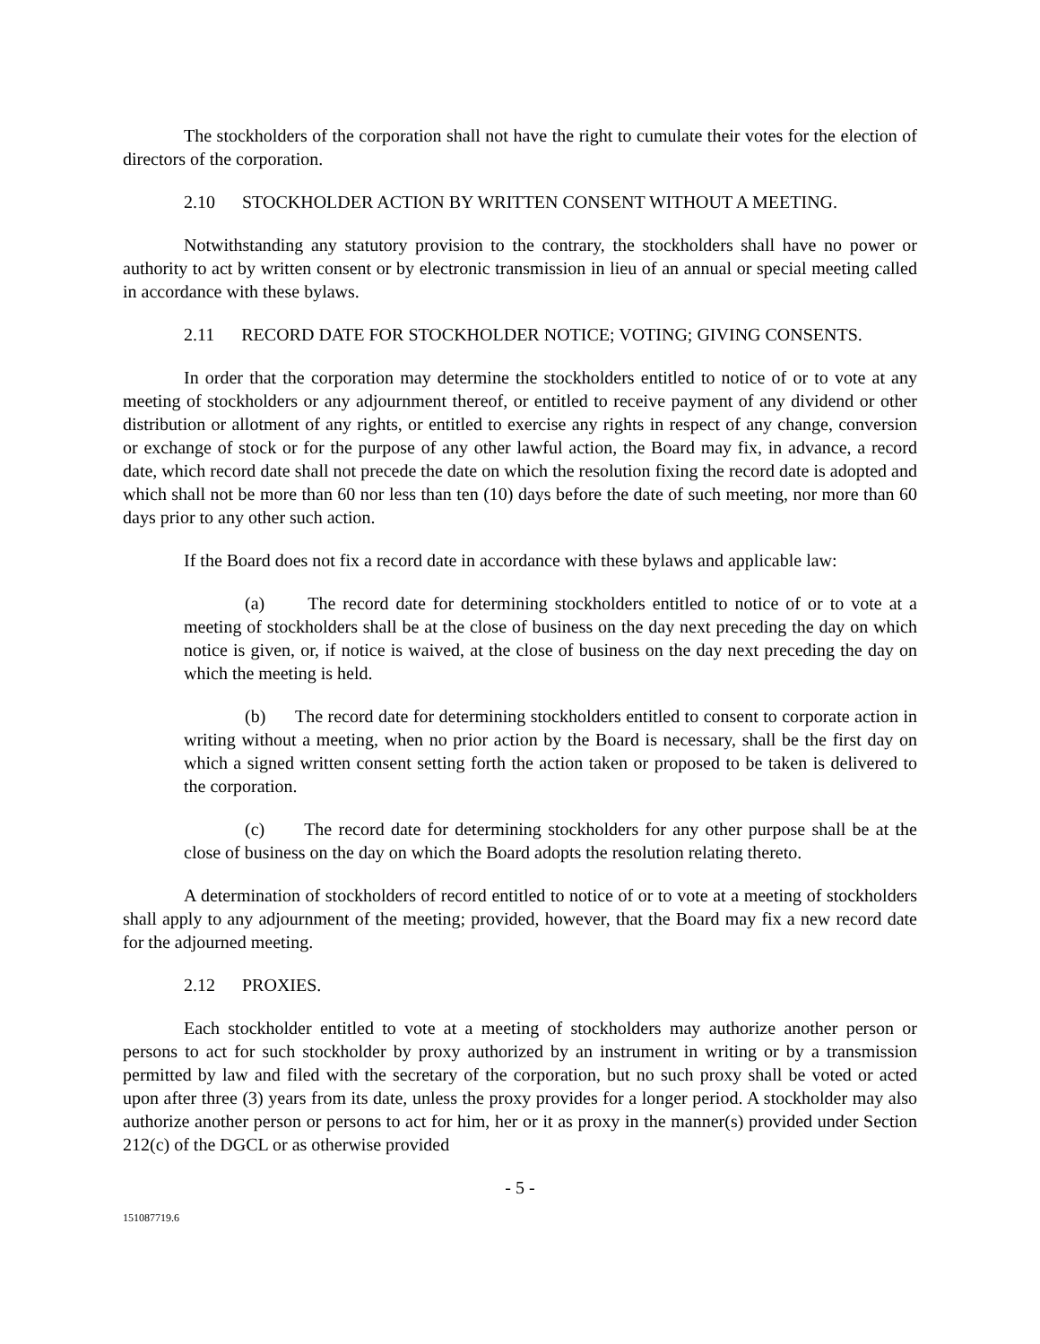The stockholders of the corporation shall not have the right to cumulate their votes for the election of directors of the corporation.
2.10 STOCKHOLDER ACTION BY WRITTEN CONSENT WITHOUT A MEETING.
Notwithstanding any statutory provision to the contrary, the stockholders shall have no power or authority to act by written consent or by electronic transmission in lieu of an annual or special meeting called in accordance with these bylaws.
2.11 RECORD DATE FOR STOCKHOLDER NOTICE; VOTING; GIVING CONSENTS.
In order that the corporation may determine the stockholders entitled to notice of or to vote at any meeting of stockholders or any adjournment thereof, or entitled to receive payment of any dividend or other distribution or allotment of any rights, or entitled to exercise any rights in respect of any change, conversion or exchange of stock or for the purpose of any other lawful action, the Board may fix, in advance, a record date, which record date shall not precede the date on which the resolution fixing the record date is adopted and which shall not be more than 60 nor less than ten (10) days before the date of such meeting, nor more than 60 days prior to any other such action.
If the Board does not fix a record date in accordance with these bylaws and applicable law:
(a) The record date for determining stockholders entitled to notice of or to vote at a meeting of stockholders shall be at the close of business on the day next preceding the day on which notice is given, or, if notice is waived, at the close of business on the day next preceding the day on which the meeting is held.
(b) The record date for determining stockholders entitled to consent to corporate action in writing without a meeting, when no prior action by the Board is necessary, shall be the first day on which a signed written consent setting forth the action taken or proposed to be taken is delivered to the corporation.
(c) The record date for determining stockholders for any other purpose shall be at the close of business on the day on which the Board adopts the resolution relating thereto.
A determination of stockholders of record entitled to notice of or to vote at a meeting of stockholders shall apply to any adjournment of the meeting; provided, however, that the Board may fix a new record date for the adjourned meeting.
2.12 PROXIES.
Each stockholder entitled to vote at a meeting of stockholders may authorize another person or persons to act for such stockholder by proxy authorized by an instrument in writing or by a transmission permitted by law and filed with the secretary of the corporation, but no such proxy shall be voted or acted upon after three (3) years from its date, unless the proxy provides for a longer period. A stockholder may also authorize another person or persons to act for him, her or it as proxy in the manner(s) provided under Section 212(c) of the DGCL or as otherwise provided
- 5 -
151087719.6